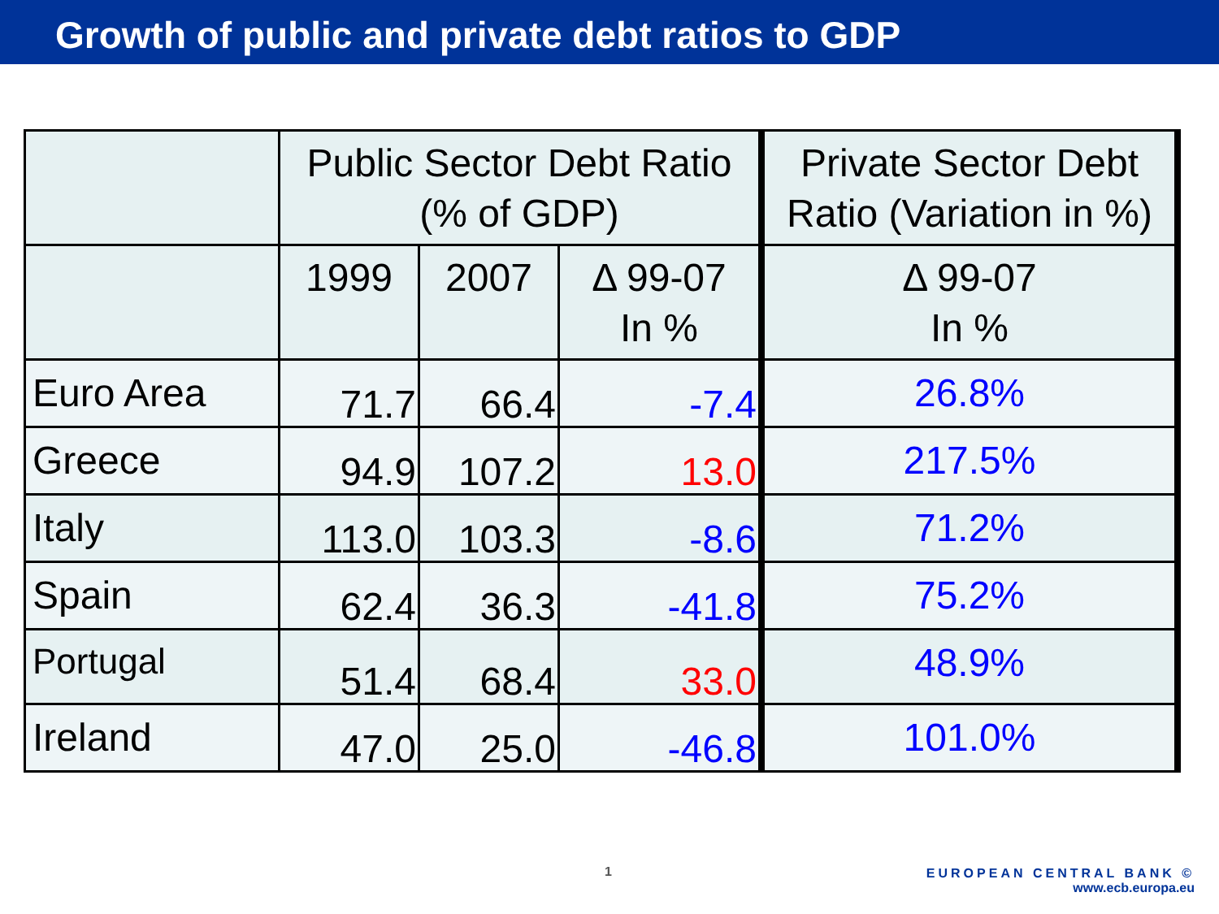Growth of public and private debt ratios to GDP
| | Public Sector Debt Ratio (% of GDP) | | | Private Sector Debt Ratio (Variation in %) |
| --- | --- | --- | --- | --- |
| | 1999 | 2007 | Δ 99-07 In % | Δ 99-07 In % |
| Euro Area | 71.7 | 66.4 | -7.4 | 26.8% |
| Greece | 94.9 | 107.2 | 13.0 | 217.5% |
| Italy | 113.0 | 103.3 | -8.6 | 71.2% |
| Spain | 62.4 | 36.3 | -41.8 | 75.2% |
| Portugal | 51.4 | 68.4 | 33.0 | 48.9% |
| Ireland | 47.0 | 25.0 | -46.8 | 101.0% |
1
EUROPEAN CENTRAL BANK ©
www.ecb.europa.eu